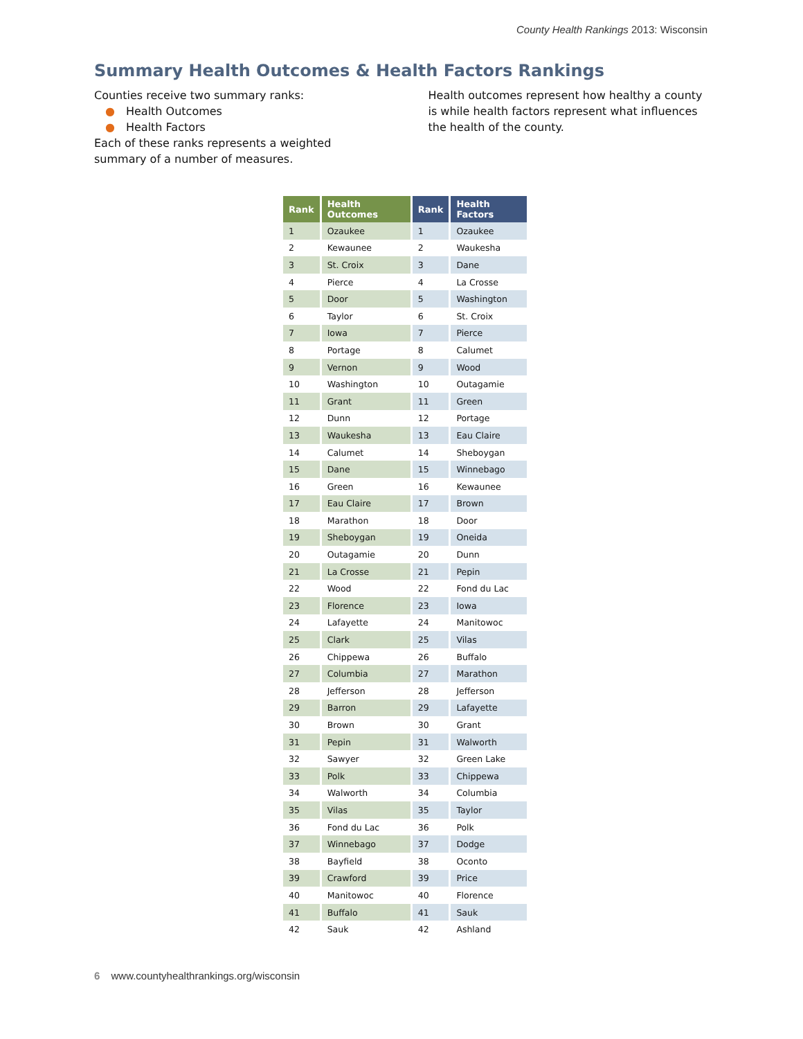County Health Rankings 2013: Wisconsin
Summary Health Outcomes & Health Factors Rankings
Counties receive two summary ranks:
● Health Outcomes
● Health Factors
Each of these ranks represents a weighted summary of a number of measures.
Health outcomes represent how healthy a county is while health factors represent what influences the health of the county.
| Rank | Health Outcomes | Rank | Health Factors |
| --- | --- | --- | --- |
| 1 | Ozaukee | 1 | Ozaukee |
| 2 | Kewaunee | 2 | Waukesha |
| 3 | St. Croix | 3 | Dane |
| 4 | Pierce | 4 | La Crosse |
| 5 | Door | 5 | Washington |
| 6 | Taylor | 6 | St. Croix |
| 7 | Iowa | 7 | Pierce |
| 8 | Portage | 8 | Calumet |
| 9 | Vernon | 9 | Wood |
| 10 | Washington | 10 | Outagamie |
| 11 | Grant | 11 | Green |
| 12 | Dunn | 12 | Portage |
| 13 | Waukesha | 13 | Eau Claire |
| 14 | Calumet | 14 | Sheboygan |
| 15 | Dane | 15 | Winnebago |
| 16 | Green | 16 | Kewaunee |
| 17 | Eau Claire | 17 | Brown |
| 18 | Marathon | 18 | Door |
| 19 | Sheboygan | 19 | Oneida |
| 20 | Outagamie | 20 | Dunn |
| 21 | La Crosse | 21 | Pepin |
| 22 | Wood | 22 | Fond du Lac |
| 23 | Florence | 23 | Iowa |
| 24 | Lafayette | 24 | Manitowoc |
| 25 | Clark | 25 | Vilas |
| 26 | Chippewa | 26 | Buffalo |
| 27 | Columbia | 27 | Marathon |
| 28 | Jefferson | 28 | Jefferson |
| 29 | Barron | 29 | Lafayette |
| 30 | Brown | 30 | Grant |
| 31 | Pepin | 31 | Walworth |
| 32 | Sawyer | 32 | Green Lake |
| 33 | Polk | 33 | Chippewa |
| 34 | Walworth | 34 | Columbia |
| 35 | Vilas | 35 | Taylor |
| 36 | Fond du Lac | 36 | Polk |
| 37 | Winnebago | 37 | Dodge |
| 38 | Bayfield | 38 | Oconto |
| 39 | Crawford | 39 | Price |
| 40 | Manitowoc | 40 | Florence |
| 41 | Buffalo | 41 | Sauk |
| 42 | Sauk | 42 | Ashland |
6 www.countyhealthrankings.org/wisconsin